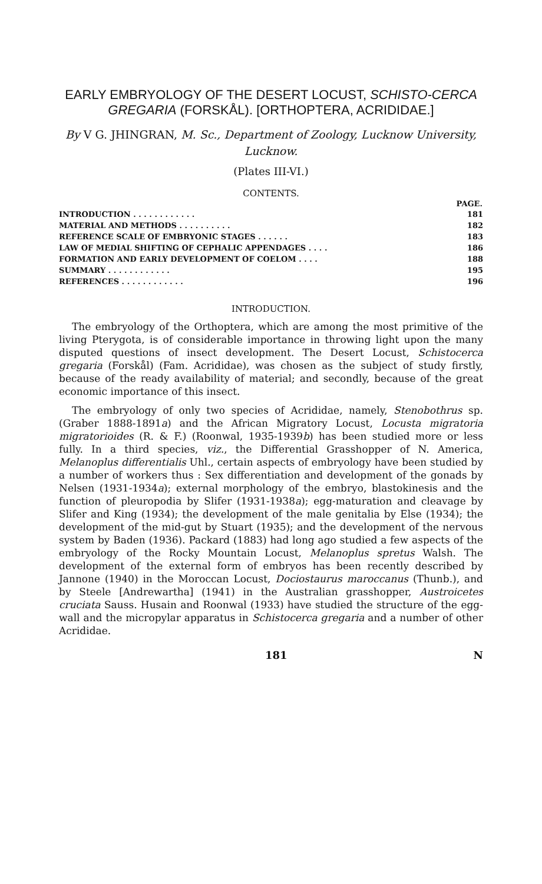EARLY EMBRYOLOGY OF THE DESERT LOCUST, SCHISTO-CERCA GREGARIA (FORSKÅL). [ORTHOPTERA, ACRIDIDAE.]
By V G. JHINGRAN, M. Sc., Department of Zoology, Lucknow University, Lucknow.
(Plates III-VI.)
CONTENTS.
| | PAGE. |
| --- | --- |
| INTRODUCTION . . . . . . . . . . . . | 181 |
| MATERIAL AND METHODS . . . . . . . . . . | 182 |
| REFERENCE SCALE OF EMBRYONIC STAGES . . . . . . | 183 |
| LAW OF MEDIAL SHIFTING OF CEPHALIC APPENDAGES . . . . | 186 |
| FORMATION AND EARLY DEVELOPMENT OF COELOM . . . . | 188 |
| SUMMARY . . . . . . . . . . . . | 195 |
| REFERENCES . . . . . . . . . . . . | 196 |
INTRODUCTION.
The embryology of the Orthoptera, which are among the most primitive of the living Pterygota, is of considerable importance in throwing light upon the many disputed questions of insect development. The Desert Locust, Schistocerca gregaria (Forskål) (Fam. Acrididae), was chosen as the subject of study firstly, because of the ready availability of material; and secondly, because of the great economic importance of this insect.
The embryology of only two species of Acrididae, namely, Stenobothrus sp. (Graber 1888-1891a) and the African Migratory Locust, Locusta migratoria migratorioides (R. & F.) (Roonwal, 1935-1939b) has been studied more or less fully. In a third species, viz., the Differential Grasshopper of N. America, Melanoplus differentialis Uhl., certain aspects of embryology have been studied by a number of workers thus : Sex differentiation and development of the gonads by Nelsen (1931-1934a); external morphology of the embryo, blastokinesis and the function of pleuropodia by Slifer (1931-1938a); egg-maturation and cleavage by Slifer and King (1934); the development of the male genitalia by Else (1934); the development of the mid-gut by Stuart (1935); and the development of the nervous system by Baden (1936). Packard (1883) had long ago studied a few aspects of the embryology of the Rocky Mountain Locust, Melanoplus spretus Walsh. The development of the external form of embryos has been recently described by Jannone (1940) in the Moroccan Locust, Dociostaurus maroccanus (Thunb.), and by Steele [Andrewartha] (1941) in the Australian grasshopper, Austroicetes cruciata Sauss. Husain and Roonwal (1933) have studied the structure of the egg-wall and the micropylar apparatus in Schistocerca gregaria and a number of other Acrididae.
181 N